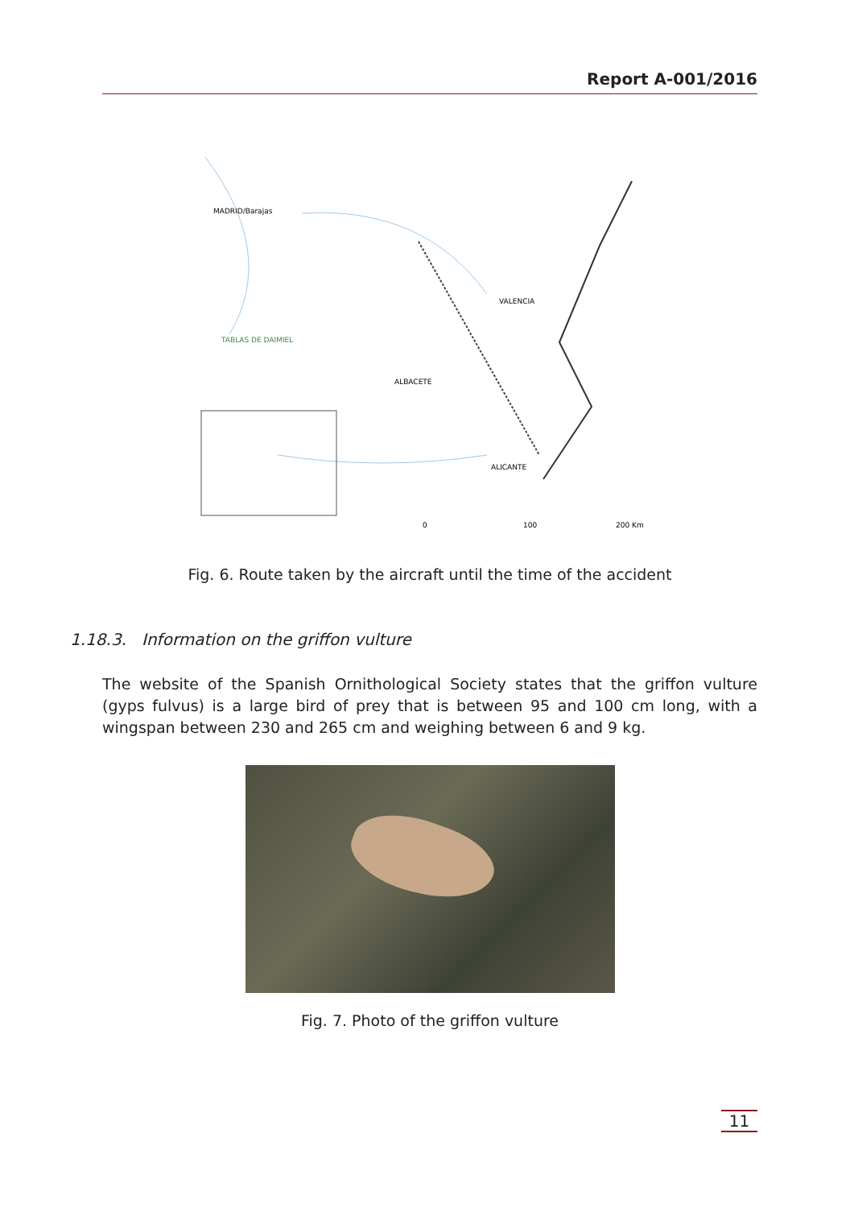Report A-001/2016
TABLAS DE DAIMIEL
ALBACETE
VALENCIA
ALICANTE
MADRID/Barajas
0
100
200 Km
Fig. 6. Route taken by the aircraft until the time of the accident
1.18.3. Information on the griffon vulture
The website of the Spanish Ornithological Society states that the griffon vulture (gyps fulvus) is a large bird of prey that is between 95 and 100 cm long, with a wingspan between 230 and 265 cm and weighing between 6 and 9 kg.
Fig. 7. Photo of the griffon vulture
11